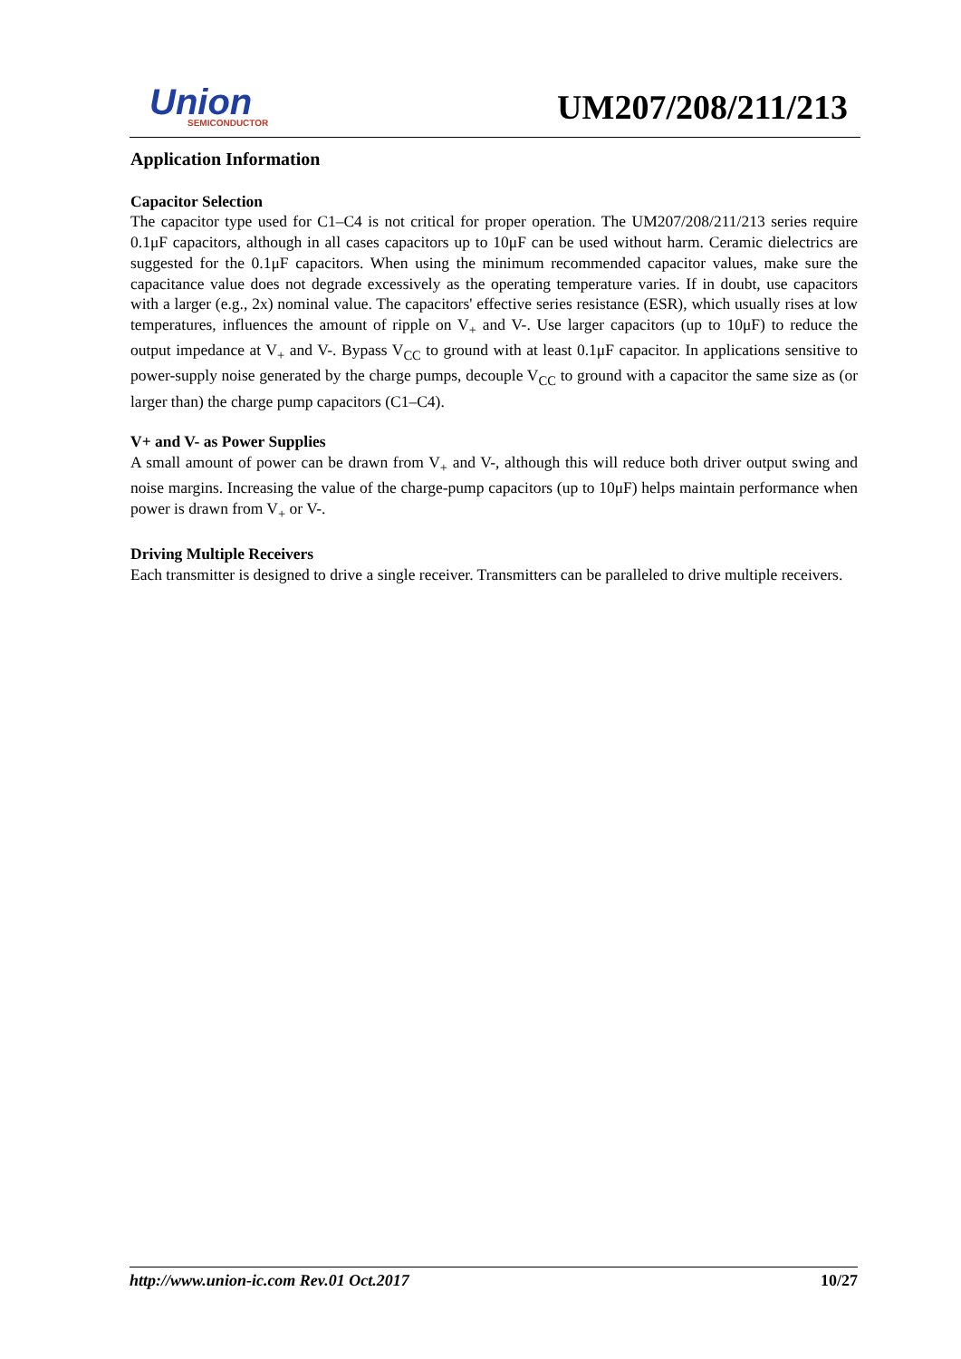Union
SEMICONDUCTOR
UM207/208/211/213
Application Information
Capacitor Selection
The capacitor type used for C1–C4 is not critical for proper operation. The UM207/208/211/213 series require 0.1μF capacitors, although in all cases capacitors up to 10μF can be used without harm. Ceramic dielectrics are suggested for the 0.1μF capacitors. When using the minimum recommended capacitor values, make sure the capacitance value does not degrade excessively as the operating temperature varies. If in doubt, use capacitors with a larger (e.g., 2x) nominal value. The capacitors' effective series resistance (ESR), which usually rises at low temperatures, influences the amount of ripple on V<sub>+</sub> and V-. Use larger capacitors (up to 10μF) to reduce the output impedance at V<sub>+</sub> and V-. Bypass V<sub>CC</sub> to ground with at least 0.1μF capacitor. In applications sensitive to power-supply noise generated by the charge pumps, decouple V<sub>CC</sub> to ground with a capacitor the same size as (or larger than) the charge pump capacitors (C1–C4).
V+ and V- as Power Supplies
A small amount of power can be drawn from V<sub>+</sub> and V-, although this will reduce both driver output swing and noise margins. Increasing the value of the charge-pump capacitors (up to 10μF) helps maintain performance when power is drawn from V<sub>+</sub> or V-.
Driving Multiple Receivers
Each transmitter is designed to drive a single receiver. Transmitters can be paralleled to drive multiple receivers.
http://www.union-ic.com Rev.01 Oct.2017 10/27